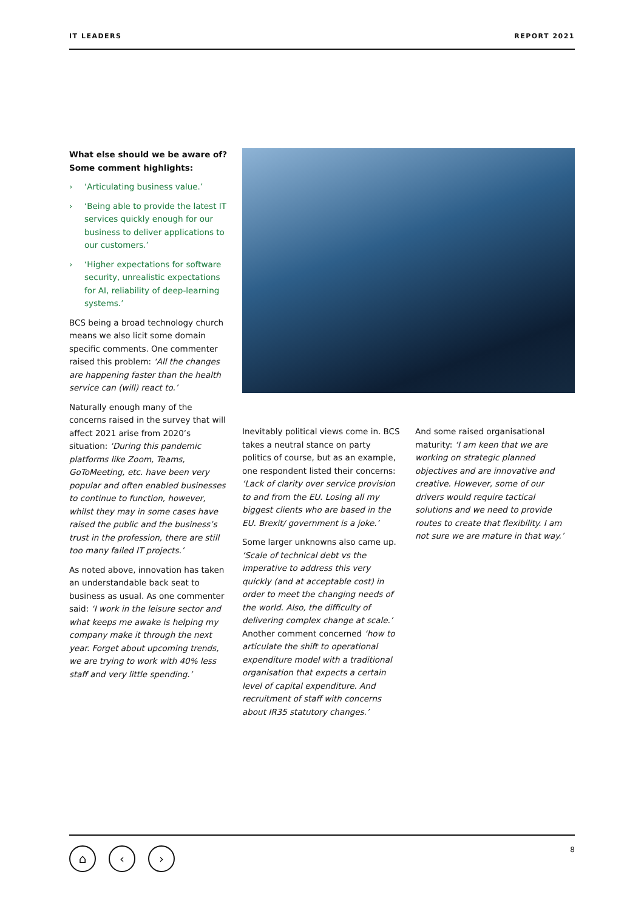IT LEADERS REPORT 2021
What else should we be aware of? Some comment highlights:
› ‘Articulating business value.’
› ‘Being able to provide the latest IT services quickly enough for our business to deliver applications to our customers.’
› ‘Higher expectations for software security, unrealistic expectations for AI, reliability of deep-learning systems.’
BCS being a broad technology church means we also licit some domain specific comments. One commenter raised this problem: ‘All the changes are happening faster than the health service can (will) react to.’
Naturally enough many of the concerns raised in the survey that will affect 2021 arise from 2020’s situation: ‘During this pandemic platforms like Zoom, Teams, GoToMeeting, etc. have been very popular and often enabled businesses to continue to function, however, whilst they may in some cases have raised the public and the business’s trust in the profession, there are still too many failed IT projects.’
As noted above, innovation has taken an understandable back seat to business as usual. As one commenter said: ‘I work in the leisure sector and what keeps me awake is helping my company make it through the next year. Forget about upcoming trends, we are trying to work with 40% less staff and very little spending.’
Inevitably political views come in. BCS takes a neutral stance on party politics of course, but as an example, one respondent listed their concerns: ‘Lack of clarity over service provision to and from the EU. Losing all my biggest clients who are based in the EU. Brexit/ government is a joke.’
Some larger unknowns also came up. ‘Scale of technical debt vs the imperative to address this very quickly (and at acceptable cost) in order to meet the changing needs of the world. Also, the difficulty of delivering complex change at scale.’ Another comment concerned ‘how to articulate the shift to operational expenditure model with a traditional organisation that expects a certain level of capital expenditure. And recruitment of staff with concerns about IR35 statutory changes.’
And some raised organisational maturity: ‘I am keen that we are working on strategic planned objectives and are innovative and creative. However, some of our drivers would require tactical solutions and we need to provide routes to create that flexibility. I am not sure we are mature in that way.’
⌂ ‹ ›
8